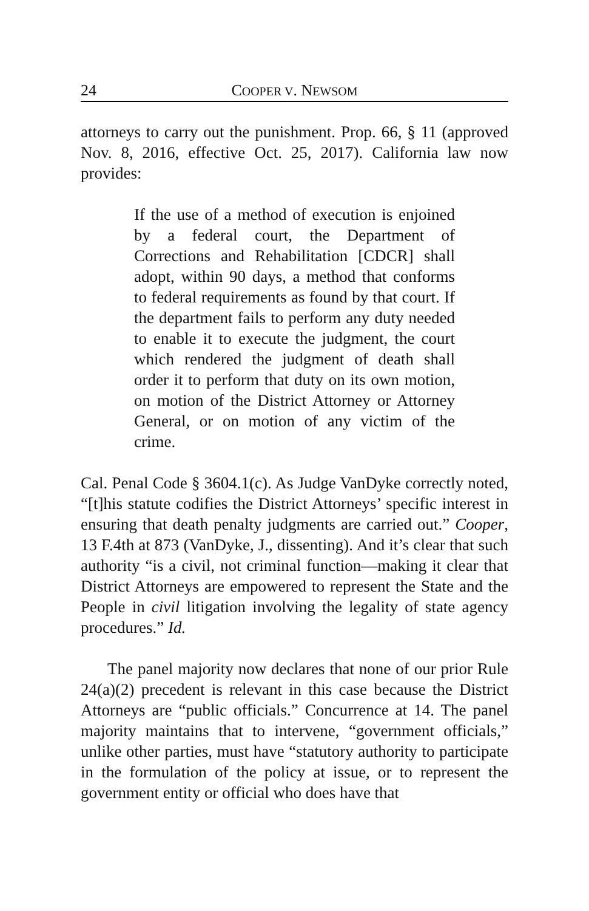24 COOPER V. NEWSOM
attorneys to carry out the punishment. Prop. 66, § 11 (approved Nov. 8, 2016, effective Oct. 25, 2017). California law now provides:
If the use of a method of execution is enjoined by a federal court, the Department of Corrections and Rehabilitation [CDCR] shall adopt, within 90 days, a method that conforms to federal requirements as found by that court. If the department fails to perform any duty needed to enable it to execute the judgment, the court which rendered the judgment of death shall order it to perform that duty on its own motion, on motion of the District Attorney or Attorney General, or on motion of any victim of the crime.
Cal. Penal Code § 3604.1(c). As Judge VanDyke correctly noted, “[t]his statute codifies the District Attorneys’ specific interest in ensuring that death penalty judgments are carried out.” Cooper, 13 F.4th at 873 (VanDyke, J., dissenting). And it’s clear that such authority “is a civil, not criminal function—making it clear that District Attorneys are empowered to represent the State and the People in civil litigation involving the legality of state agency procedures.” Id.
The panel majority now declares that none of our prior Rule 24(a)(2) precedent is relevant in this case because the District Attorneys are “public officials.” Concurrence at 14. The panel majority maintains that to intervene, “government officials,” unlike other parties, must have “statutory authority to participate in the formulation of the policy at issue, or to represent the government entity or official who does have that